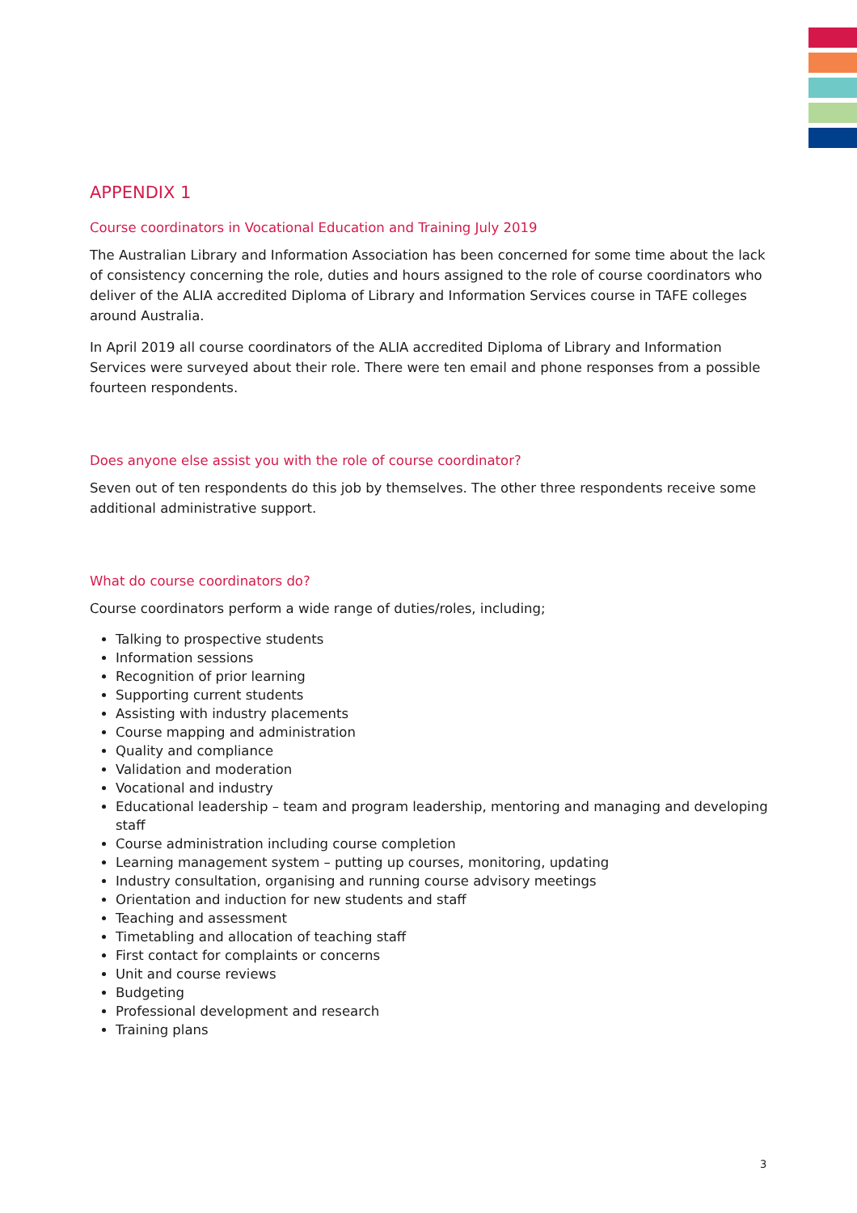APPENDIX 1
Course coordinators in Vocational Education and Training July 2019
The Australian Library and Information Association has been concerned for some time about the lack of consistency concerning the role, duties and hours assigned to the role of course coordinators who deliver of the ALIA accredited Diploma of Library and Information Services course in TAFE colleges around Australia.
In April 2019 all course coordinators of the ALIA accredited Diploma of Library and Information Services were surveyed about their role. There were ten email and phone responses from a possible fourteen respondents.
Does anyone else assist you with the role of course coordinator?
Seven out of ten respondents do this job by themselves. The other three respondents receive some additional administrative support.
What do course coordinators do?
Course coordinators perform a wide range of duties/roles, including;
Talking to prospective students
Information sessions
Recognition of prior learning
Supporting current students
Assisting with industry placements
Course mapping and administration
Quality and compliance
Validation and moderation
Vocational and industry
Educational leadership – team and program leadership, mentoring and managing and developing staff
Course administration including course completion
Learning management system – putting up courses, monitoring, updating
Industry consultation, organising and running course advisory meetings
Orientation and induction for new students and staff
Teaching and assessment
Timetabling and allocation of teaching staff
First contact for complaints or concerns
Unit and course reviews
Budgeting
Professional development and research
Training plans
3